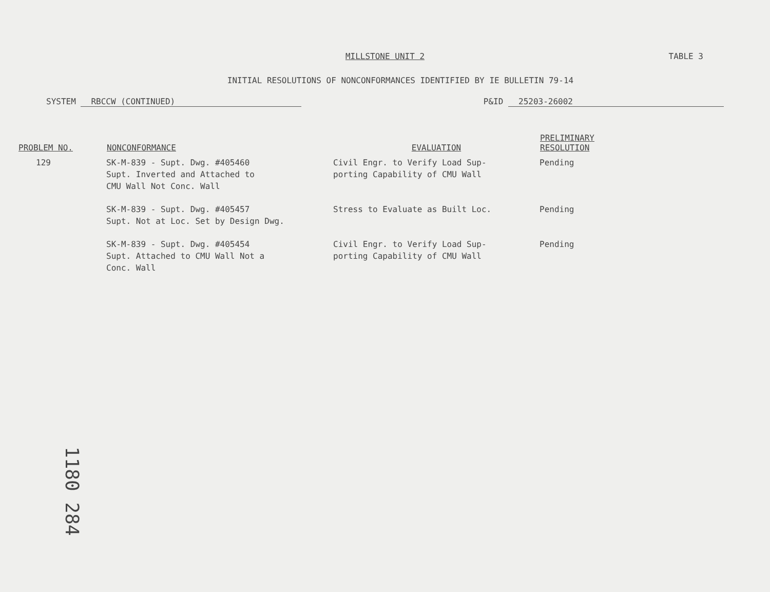MILLSTONE UNIT 2
TABLE 3
INITIAL RESOLUTIONS OF NONCONFORMANCES IDENTIFIED BY IE BULLETIN 79-14
SYSTEM RBCCW (CONTINUED) P&ID 25203-26002
| PROBLEM NO. | NONCONFORMANCE | EVALUATION | PRELIMINARY RESOLUTION |
| --- | --- | --- | --- |
| 129 | SK-M-839 - Supt. Dwg. #405460 Supt. Inverted and Attached to CMU Wall Not Conc. Wall | Civil Engr. to Verify Load Sup- porting Capability of CMU Wall | Pending |
| | SK-M-839 - Supt. Dwg. #405457 Supt. Not at Loc. Set by Design Dwg. | Stress to Evaluate as Built Loc. | Pending |
| | SK-M-839 - Supt. Dwg. #405454 Supt. Attached to CMU Wall Not a Conc. Wall | Civil Engr. to Verify Load Sup- porting Capability of CMU Wall | Pending |
1180 284